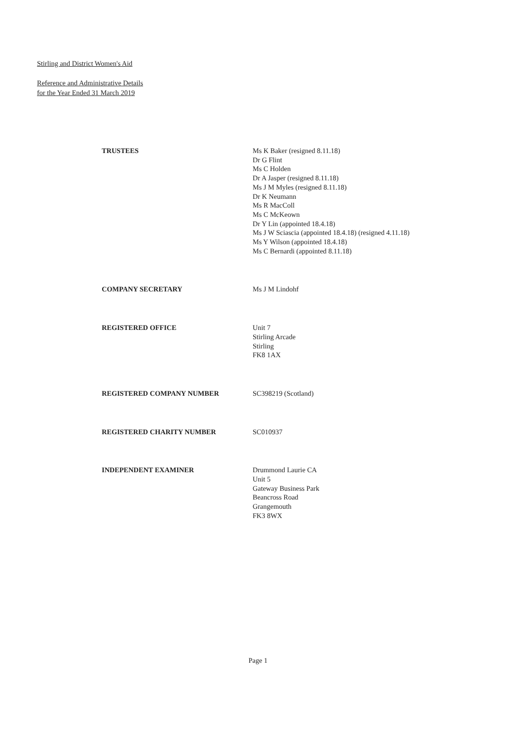Stirling and District Women's Aid
Reference and Administrative Details
for the Year Ended 31 March 2019
TRUSTEES Ms K Baker (resigned 8.11.18)
Dr G Flint
Ms C Holden
Dr A Jasper (resigned 8.11.18)
Ms J M Myles (resigned 8.11.18)
Dr K Neumann
Ms R MacColl
Ms C McKeown
Dr Y Lin (appointed 18.4.18)
Ms J W Sciascia (appointed 18.4.18) (resigned 4.11.18)
Ms Y Wilson (appointed 18.4.18)
Ms C Bernardi (appointed 8.11.18)
COMPANY SECRETARY Ms J M Lindohf
REGISTERED OFFICE Unit 7
Stirling Arcade
Stirling
FK8 1AX
REGISTERED COMPANY NUMBER SC398219 (Scotland)
REGISTERED CHARITY NUMBER SC010937
INDEPENDENT EXAMINER Drummond Laurie CA
Unit 5
Gateway Business Park
Beancross Road
Grangemouth
FK3 8WX
Page 1